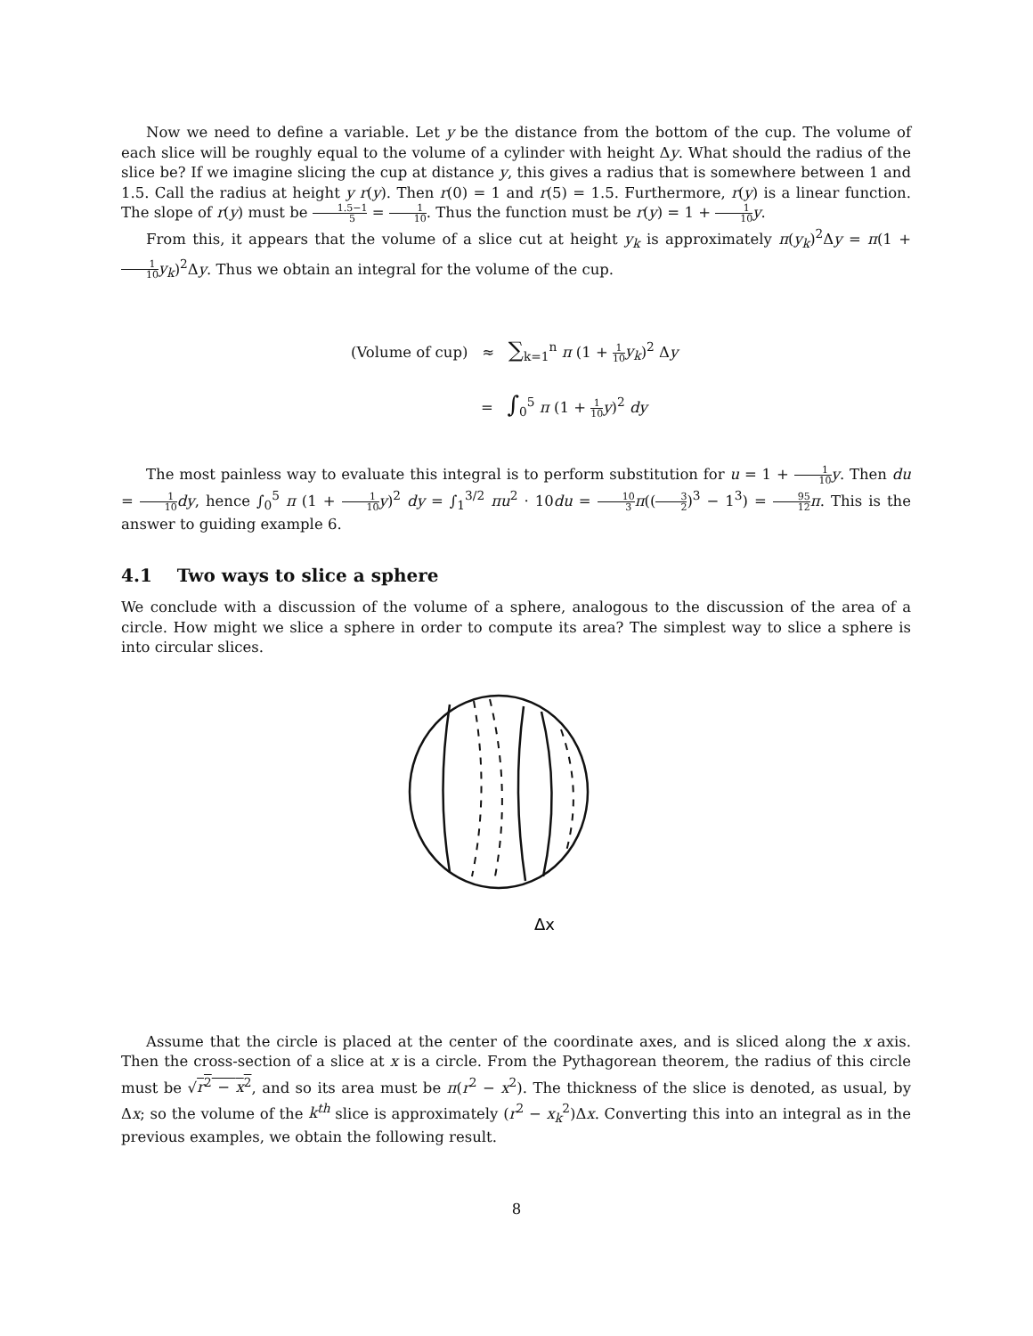Now we need to define a variable. Let y be the distance from the bottom of the cup. The volume of each slice will be roughly equal to the volume of a cylinder with height Δy. What should the radius of the slice be? If we imagine slicing the cup at distance y, this gives a radius that is somewhere between 1 and 1.5. Call the radius at height y r(y). Then r(0) = 1 and r(5) = 1.5. Furthermore, r(y) is a linear function. The slope of r(y) must be 1.5−1 5 = 1 10. Thus the function must be r(y) = 1 + 1 10 y.
From this, it appears that the volume of a slice cut at height y<sub>k</sub> is approximately π(y<sub>k</sub>)<sup>2</sup>Δy = π(1 + 1 10 y<sub>k</sub>)<sup>2</sup>Δy. Thus we obtain an integral for the volume of the cup.
(Volume of cup) ≈ ∑<sub>k=1</sub><sup>n</sup> π (1 + 1 10 y<sub>k</sub>)<sup>2</sup> Δy
= ∫<sub>0</sub><sup>5</sup> π (1 + 1 10 y)<sup>2</sup> dy
The most painless way to evaluate this integral is to perform substitution for u = 1 + 1 10 y. Then du = 1 10 dy, hence ∫<sub>0</sub><sup>5</sup> π (1 + 1 10 y)<sup>2</sup> dy = ∫<sub>1</sub><sup>3/2</sup> πu<sup>2</sup> · 10du = 10 3 π((3 2)<sup>3</sup> − 1<sup>3</sup>) = 95 12 π. This is the answer to guiding example 6.
4.1 Two ways to slice a sphere
We conclude with a discussion of the volume of a sphere, analogous to the discussion of the area of a circle. How might we slice a sphere in order to compute its area? The simplest way to slice a sphere is into circular slices.
Δx
Assume that the circle is placed at the center of the coordinate axes, and is sliced along the x axis. Then the cross-section of a slice at x is a circle. From the Pythagorean theorem, the radius of this circle must be √r<sup>2</sup> − x<sup>2</sup>, and so its area must be π(r<sup>2</sup> − x<sup>2</sup>). The thickness of the slice is denoted, as usual, by Δx; so the volume of the k<sup>th</sup> slice is approximately (r<sup>2</sup> − x<sub>k</sub><sup>2</sup>)Δx. Converting this into an integral as in the previous examples, we obtain the following result.
8